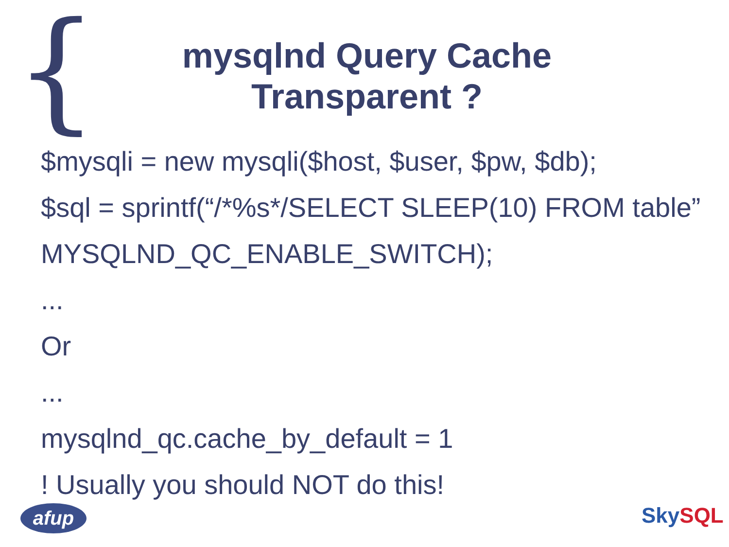{
mysqlnd Query Cache
Transparent ?
$mysqli = new mysqli($host, $user, $pw, $db);
$sql = sprintf(“/*%s*/SELECT SLEEP(10) FROM table”
MYSQLND_QC_ENABLE_SWITCH);
...
Or
...
mysqlnd_qc.cache_by_default = 1
! Usually you should NOT do this!
afup SkySQL